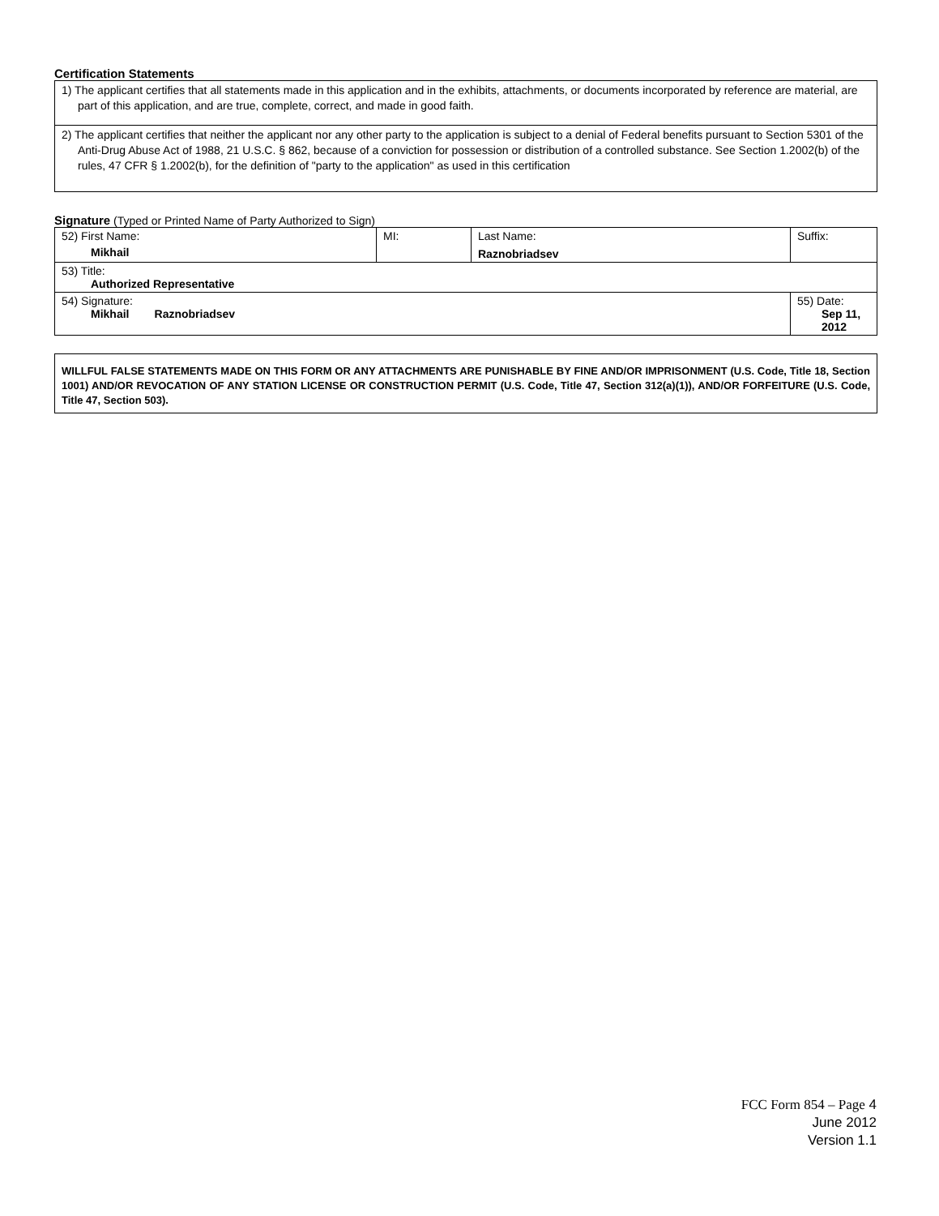Certification Statements
| 1) The applicant certifies that all statements made in this application and in the exhibits, attachments, or documents incorporated by reference are material, are part of this application, and are true, complete, correct, and made in good faith. |
| 2) The applicant certifies that neither the applicant nor any other party to the application is subject to a denial of Federal benefits pursuant to Section 5301 of the Anti-Drug Abuse Act of 1988, 21 U.S.C. § 862, because of a conviction for possession or distribution of a controlled substance. See Section 1.2002(b) of the rules, 47 CFR § 1.2002(b), for the definition of "party to the application" as used in this certification |
Signature (Typed or Printed Name of Party Authorized to Sign)
| 52) First Name: Mikhail | MI: | Last Name: Raznobriadsev | Suffix: |
| 53) Title: Authorized Representative | | | |
| 54) Signature: Mikhail Raznobriadsev | | | 55) Date: Sep 11, 2012 |
WILLFUL FALSE STATEMENTS MADE ON THIS FORM OR ANY ATTACHMENTS ARE PUNISHABLE BY FINE AND/OR IMPRISONMENT (U.S. Code, Title 18, Section 1001) AND/OR REVOCATION OF ANY STATION LICENSE OR CONSTRUCTION PERMIT (U.S. Code, Title 47, Section 312(a)(1)), AND/OR FORFEITURE (U.S. Code, Title 47, Section 503).
FCC Form 854 – Page 4
June 2012
Version 1.1